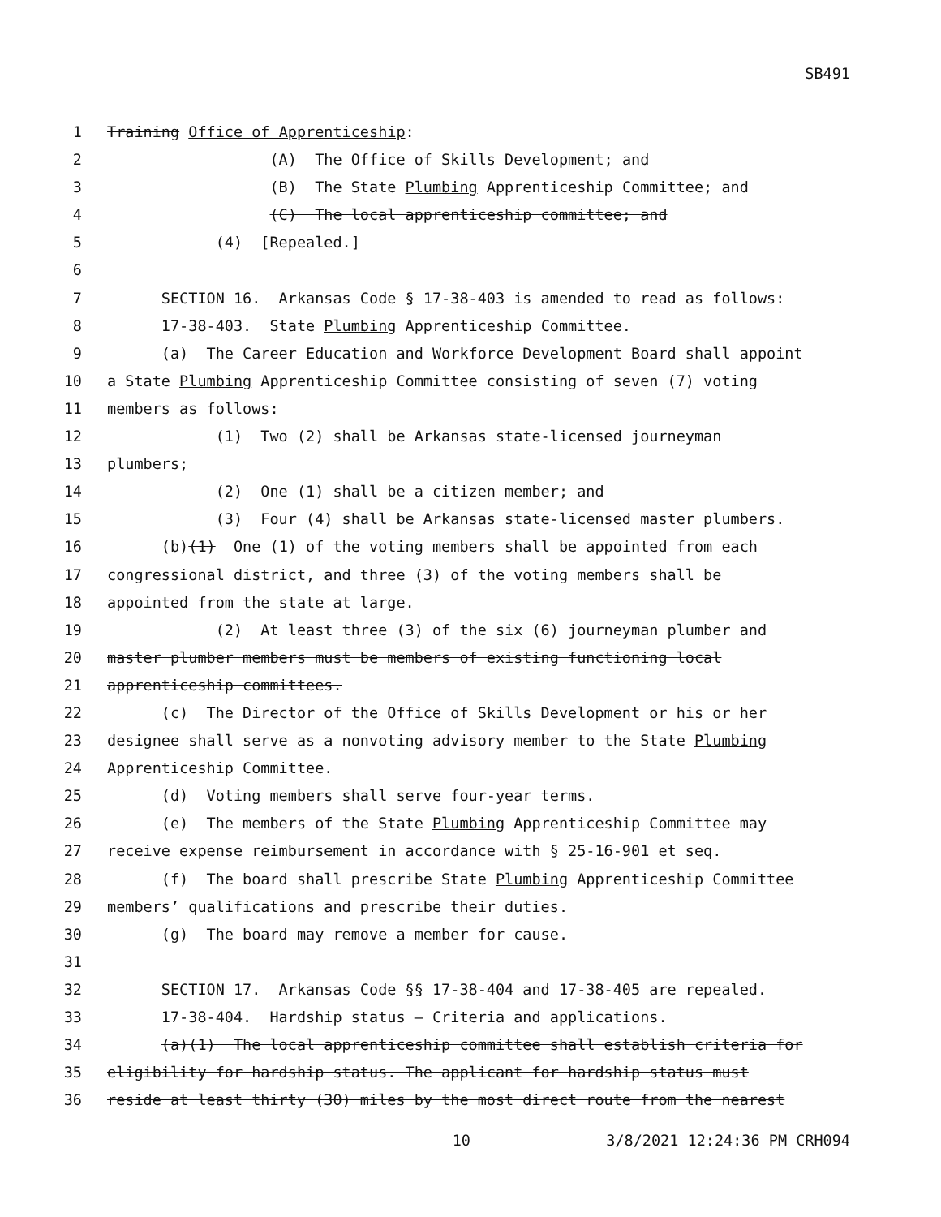SB491
1 Training Office of Apprenticeship:
2 (A) The Office of Skills Development; and
3 (B) The State Plumbing Apprenticeship Committee; and
4 (C) The local apprenticeship committee; and
5 (4) [Repealed.]
6
7 SECTION 16. Arkansas Code § 17-38-403 is amended to read as follows:
8 17-38-403. State Plumbing Apprenticeship Committee.
9 (a) The Career Education and Workforce Development Board shall appoint
10 a State Plumbing Apprenticeship Committee consisting of seven (7) voting
11 members as follows:
12 (1) Two (2) shall be Arkansas state-licensed journeyman
13 plumbers;
14 (2) One (1) shall be a citizen member; and
15 (3) Four (4) shall be Arkansas state-licensed master plumbers.
16 (b)(1) One (1) of the voting members shall be appointed from each
17 congressional district, and three (3) of the voting members shall be
18 appointed from the state at large.
19 (2) At least three (3) of the six (6) journeyman plumber and
20 master plumber members must be members of existing functioning local
21 apprenticeship committees.
22 (c) The Director of the Office of Skills Development or his or her
23 designee shall serve as a nonvoting advisory member to the State Plumbing
24 Apprenticeship Committee.
25 (d) Voting members shall serve four-year terms.
26 (e) The members of the State Plumbing Apprenticeship Committee may
27 receive expense reimbursement in accordance with § 25-16-901 et seq.
28 (f) The board shall prescribe State Plumbing Apprenticeship Committee
29 members’ qualifications and prescribe their duties.
30 (g) The board may remove a member for cause.
31
32 SECTION 17. Arkansas Code §§ 17-38-404 and 17-38-405 are repealed.
33 17-38-404. Hardship status — Criteria and applications.
34 (a)(1) The local apprenticeship committee shall establish criteria for
35 eligibility for hardship status. The applicant for hardship status must
36 reside at least thirty (30) miles by the most direct route from the nearest
10 3/8/2021 12:24:36 PM CRH094